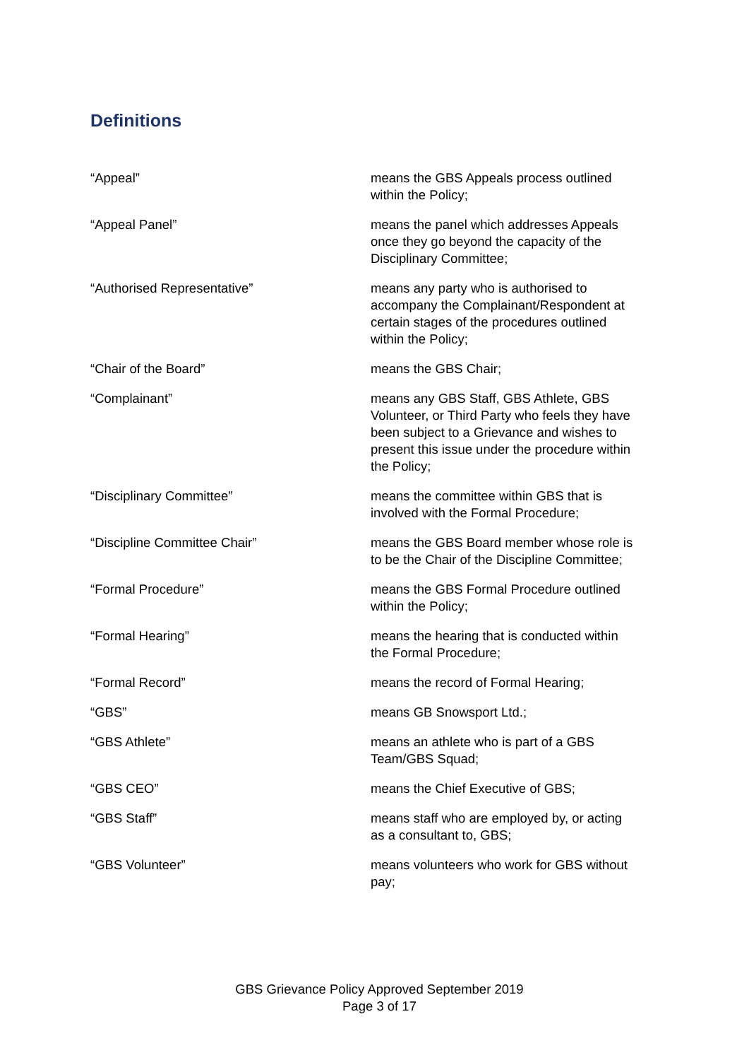Definitions
| “Appeal” | means the GBS Appeals process outlined within the Policy; |
| “Appeal Panel” | means the panel which addresses Appeals once they go beyond the capacity of the Disciplinary Committee; |
| “Authorised Representative” | means any party who is authorised to accompany the Complainant/Respondent at certain stages of the procedures outlined within the Policy; |
| “Chair of the Board” | means the GBS Chair; |
| “Complainant” | means any GBS Staff, GBS Athlete, GBS Volunteer, or Third Party who feels they have been subject to a Grievance and wishes to present this issue under the procedure within the Policy; |
| “Disciplinary Committee” | means the committee within GBS that is involved with the Formal Procedure; |
| “Discipline Committee Chair” | means the GBS Board member whose role is to be the Chair of the Discipline Committee; |
| “Formal Procedure” | means the GBS Formal Procedure outlined within the Policy; |
| “Formal Hearing” | means the hearing that is conducted within the Formal Procedure; |
| “Formal Record” | means the record of Formal Hearing; |
| “GBS” | means GB Snowsport Ltd.; |
| “GBS Athlete” | means an athlete who is part of a GBS Team/GBS Squad; |
| “GBS CEO” | means the Chief Executive of GBS; |
| “GBS Staff” | means staff who are employed by, or acting as a consultant to, GBS; |
| “GBS Volunteer” | means volunteers who work for GBS without pay; |
GBS Grievance Policy Approved September 2019
Page 3 of 17